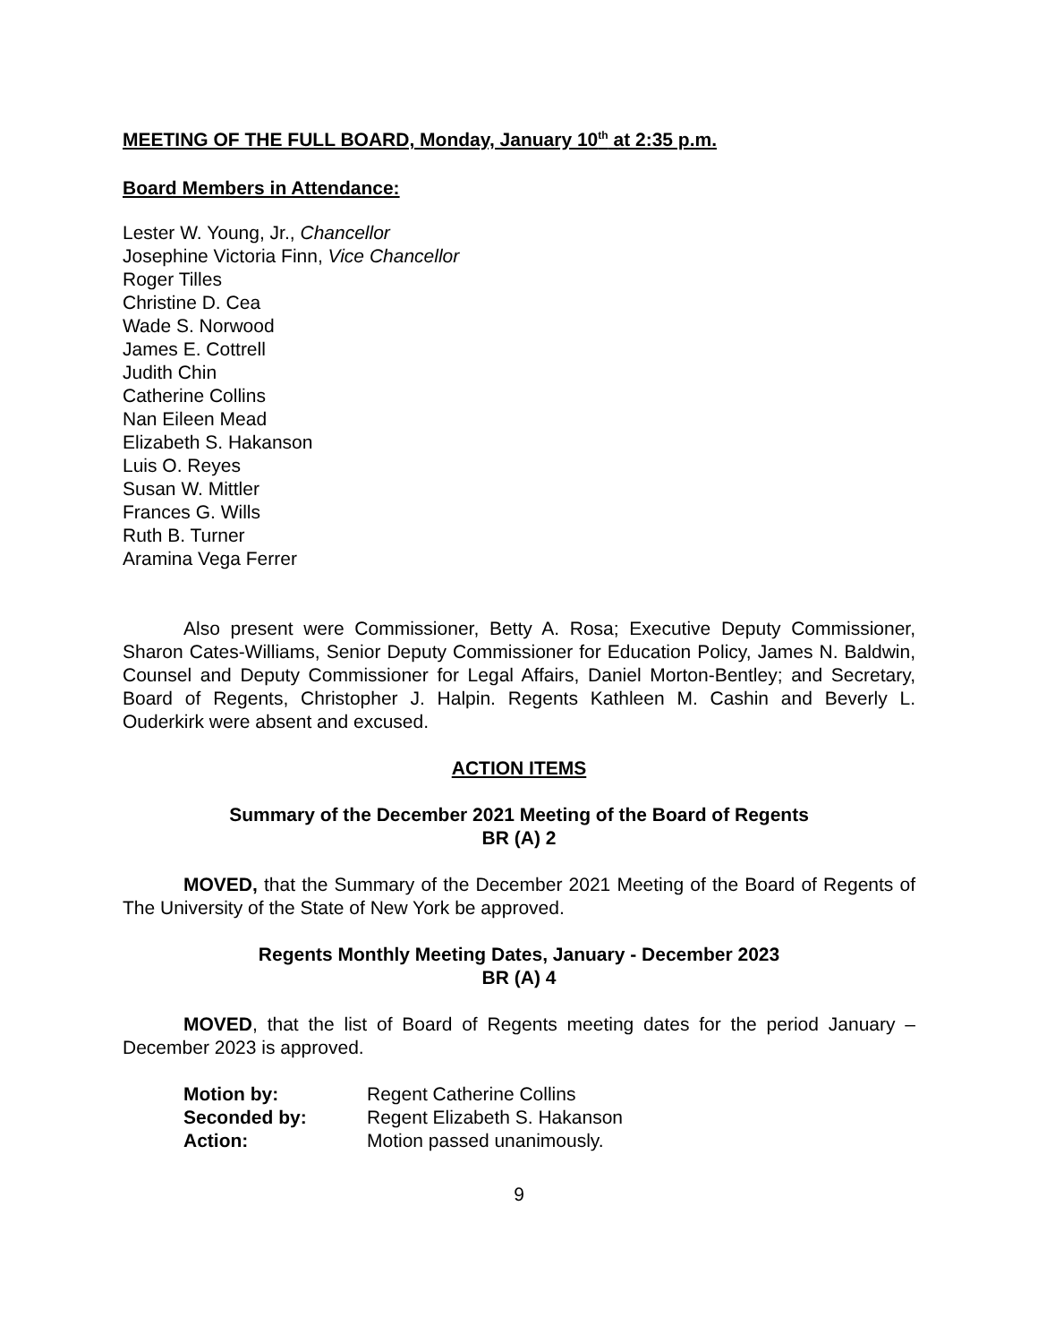MEETING OF THE FULL BOARD, Monday, January 10<sup>th</sup> at 2:35 p.m.
Board Members in Attendance:
Lester W. Young, Jr., Chancellor
Josephine Victoria Finn, Vice Chancellor
Roger Tilles
Christine D. Cea
Wade S. Norwood
James E. Cottrell
Judith Chin
Catherine Collins
Nan Eileen Mead
Elizabeth S. Hakanson
Luis O. Reyes
Susan W. Mittler
Frances G. Wills
Ruth B. Turner
Aramina Vega Ferrer
Also present were Commissioner, Betty A. Rosa; Executive Deputy Commissioner, Sharon Cates-Williams, Senior Deputy Commissioner for Education Policy, James N. Baldwin, Counsel and Deputy Commissioner for Legal Affairs, Daniel Morton-Bentley; and Secretary, Board of Regents, Christopher J. Halpin. Regents Kathleen M. Cashin and Beverly L. Ouderkirk were absent and excused.
ACTION ITEMS
Summary of the December 2021 Meeting of the Board of Regents
BR (A) 2
MOVED, that the Summary of the December 2021 Meeting of the Board of Regents of The University of the State of New York be approved.
Regents Monthly Meeting Dates, January - December 2023
BR (A) 4
MOVED, that the list of Board of Regents meeting dates for the period January – December 2023 is approved.
| Motion by: | Regent Catherine Collins |
| Seconded by: | Regent Elizabeth S. Hakanson |
| Action: | Motion passed unanimously. |
9